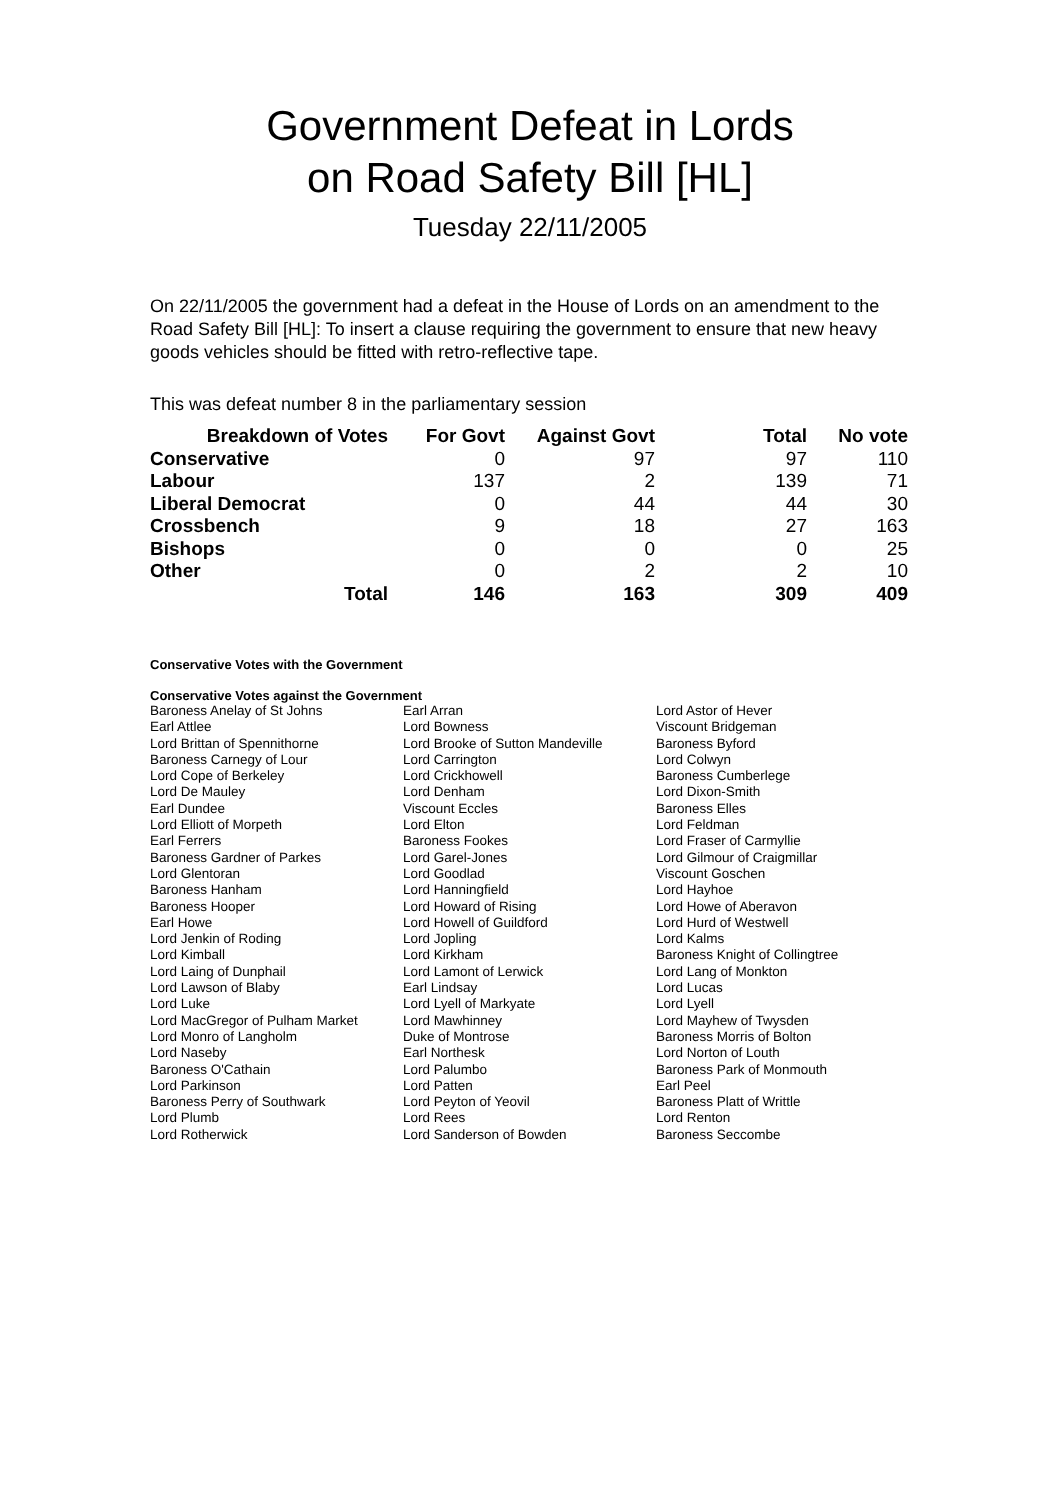Government Defeat in Lords
on Road Safety Bill [HL]
Tuesday 22/11/2005
On 22/11/2005 the government had a defeat in the House of Lords on an amendment to the Road Safety Bill [HL]: To insert a clause requiring the government to ensure that new heavy goods vehicles should be fitted with retro-reflective tape.
This was defeat number 8 in the parliamentary session
| Breakdown of Votes | For Govt | Against Govt | Total | No vote |
| --- | --- | --- | --- | --- |
| Conservative | 0 | 97 | 97 | 110 |
| Labour | 137 | 2 | 139 | 71 |
| Liberal Democrat | 0 | 44 | 44 | 30 |
| Crossbench | 9 | 18 | 27 | 163 |
| Bishops | 0 | 0 | 0 | 25 |
| Other | 0 | 2 | 2 | 10 |
| Total | 146 | 163 | 309 | 409 |
Conservative Votes with the Government
Conservative Votes against the Government
| Baroness Anelay of St Johns | Earl Arran | Lord Astor of Hever |
| Earl Attlee | Lord Bowness | Viscount Bridgeman |
| Lord Brittan of Spennithorne | Lord Brooke of Sutton Mandeville | Baroness Byford |
| Baroness Carnegy of Lour | Lord Carrington | Lord Colwyn |
| Lord Cope of Berkeley | Lord Crickhowell | Baroness Cumberlege |
| Lord De Mauley | Lord Denham | Lord Dixon-Smith |
| Earl Dundee | Viscount Eccles | Baroness Elles |
| Lord Elliott of Morpeth | Lord Elton | Lord Feldman |
| Earl Ferrers | Baroness Fookes | Lord Fraser of Carmyllie |
| Baroness Gardner of Parkes | Lord Garel-Jones | Lord Gilmour of Craigmillar |
| Lord Glentoran | Lord Goodlad | Viscount Goschen |
| Baroness Hanham | Lord Hanningfield | Lord Hayhoe |
| Baroness Hooper | Lord Howard of Rising | Lord Howe of Aberavon |
| Earl Howe | Lord Howell of Guildford | Lord Hurd of Westwell |
| Lord Jenkin of Roding | Lord Jopling | Lord Kalms |
| Lord Kimball | Lord Kirkham | Baroness Knight of Collingtree |
| Lord Laing of Dunphail | Lord Lamont of Lerwick | Lord Lang of Monkton |
| Lord Lawson of Blaby | Earl Lindsay | Lord Lucas |
| Lord Luke | Lord Lyell of Markyate | Lord Lyell |
| Lord MacGregor of Pulham Market | Lord Mawhinney | Lord Mayhew of Twysden |
| Lord Monro of Langholm | Duke of Montrose | Baroness Morris of Bolton |
| Lord Naseby | Earl Northesk | Lord Norton of Louth |
| Baroness O'Cathain | Lord Palumbo | Baroness Park of Monmouth |
| Lord Parkinson | Lord Patten | Earl Peel |
| Baroness Perry of Southwark | Lord Peyton of Yeovil | Baroness Platt of Writtle |
| Lord Plumb | Lord Rees | Lord Renton |
| Lord Rotherwick | Lord Sanderson of Bowden | Baroness Seccombe |